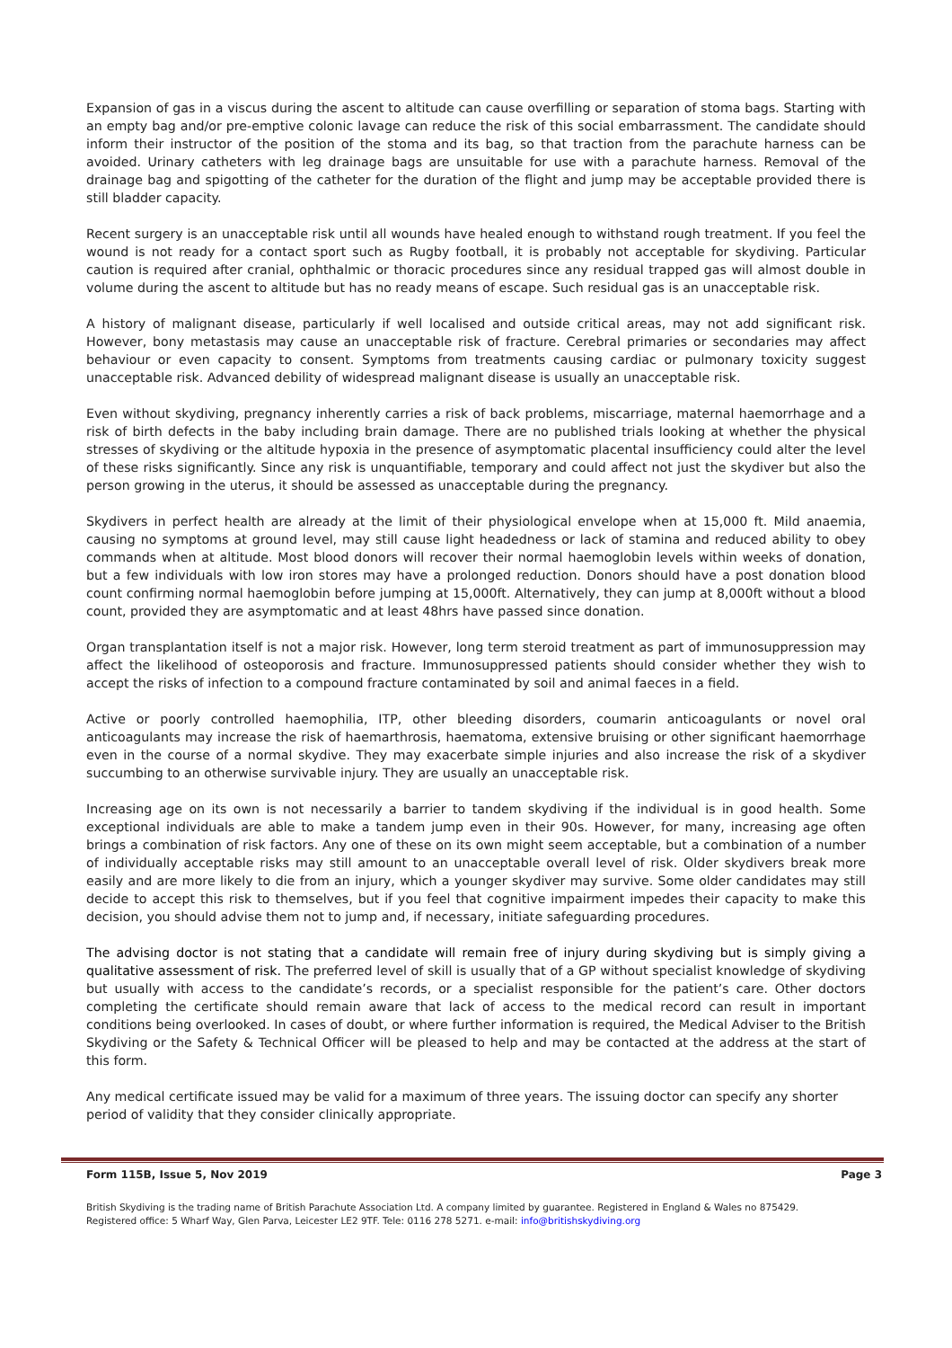Expansion of gas in a viscus during the ascent to altitude can cause overfilling or separation of stoma bags. Starting with an empty bag and/or pre-emptive colonic lavage can reduce the risk of this social embarrassment. The candidate should inform their instructor of the position of the stoma and its bag, so that traction from the parachute harness can be avoided. Urinary catheters with leg drainage bags are unsuitable for use with a parachute harness. Removal of the drainage bag and spigotting of the catheter for the duration of the flight and jump may be acceptable provided there is still bladder capacity.
Recent surgery is an unacceptable risk until all wounds have healed enough to withstand rough treatment. If you feel the wound is not ready for a contact sport such as Rugby football, it is probably not acceptable for skydiving. Particular caution is required after cranial, ophthalmic or thoracic procedures since any residual trapped gas will almost double in volume during the ascent to altitude but has no ready means of escape. Such residual gas is an unacceptable risk.
A history of malignant disease, particularly if well localised and outside critical areas, may not add significant risk. However, bony metastasis may cause an unacceptable risk of fracture. Cerebral primaries or secondaries may affect behaviour or even capacity to consent. Symptoms from treatments causing cardiac or pulmonary toxicity suggest unacceptable risk. Advanced debility of widespread malignant disease is usually an unacceptable risk.
Even without skydiving, pregnancy inherently carries a risk of back problems, miscarriage, maternal haemorrhage and a risk of birth defects in the baby including brain damage. There are no published trials looking at whether the physical stresses of skydiving or the altitude hypoxia in the presence of asymptomatic placental insufficiency could alter the level of these risks significantly. Since any risk is unquantifiable, temporary and could affect not just the skydiver but also the person growing in the uterus, it should be assessed as unacceptable during the pregnancy.
Skydivers in perfect health are already at the limit of their physiological envelope when at 15,000 ft. Mild anaemia, causing no symptoms at ground level, may still cause light headedness or lack of stamina and reduced ability to obey commands when at altitude. Most blood donors will recover their normal haemoglobin levels within weeks of donation, but a few individuals with low iron stores may have a prolonged reduction. Donors should have a post donation blood count confirming normal haemoglobin before jumping at 15,000ft. Alternatively, they can jump at 8,000ft without a blood count, provided they are asymptomatic and at least 48hrs have passed since donation.
Organ transplantation itself is not a major risk. However, long term steroid treatment as part of immunosuppression may affect the likelihood of osteoporosis and fracture. Immunosuppressed patients should consider whether they wish to accept the risks of infection to a compound fracture contaminated by soil and animal faeces in a field.
Active or poorly controlled haemophilia, ITP, other bleeding disorders, coumarin anticoagulants or novel oral anticoagulants may increase the risk of haemarthrosis, haematoma, extensive bruising or other significant haemorrhage even in the course of a normal skydive. They may exacerbate simple injuries and also increase the risk of a skydiver succumbing to an otherwise survivable injury. They are usually an unacceptable risk.
Increasing age on its own is not necessarily a barrier to tandem skydiving if the individual is in good health. Some exceptional individuals are able to make a tandem jump even in their 90s. However, for many, increasing age often brings a combination of risk factors. Any one of these on its own might seem acceptable, but a combination of a number of individually acceptable risks may still amount to an unacceptable overall level of risk. Older skydivers break more easily and are more likely to die from an injury, which a younger skydiver may survive. Some older candidates may still decide to accept this risk to themselves, but if you feel that cognitive impairment impedes their capacity to make this decision, you should advise them not to jump and, if necessary, initiate safeguarding procedures.
The advising doctor is not stating that a candidate will remain free of injury during skydiving but is simply giving a qualitative assessment of risk. The preferred level of skill is usually that of a GP without specialist knowledge of skydiving but usually with access to the candidate’s records, or a specialist responsible for the patient’s care. Other doctors completing the certificate should remain aware that lack of access to the medical record can result in important conditions being overlooked. In cases of doubt, or where further information is required, the Medical Adviser to the British Skydiving or the Safety & Technical Officer will be pleased to help and may be contacted at the address at the start of this form.
Any medical certificate issued may be valid for a maximum of three years. The issuing doctor can specify any shorter period of validity that they consider clinically appropriate.
Form 115B, Issue 5, Nov 2019 Page 3
British Skydiving is the trading name of British Parachute Association Ltd. A company limited by guarantee. Registered in England & Wales no 875429.
Registered office: 5 Wharf Way, Glen Parva, Leicester LE2 9TF. Tele: 0116 278 5271. e-mail: info@britishskydiving.org